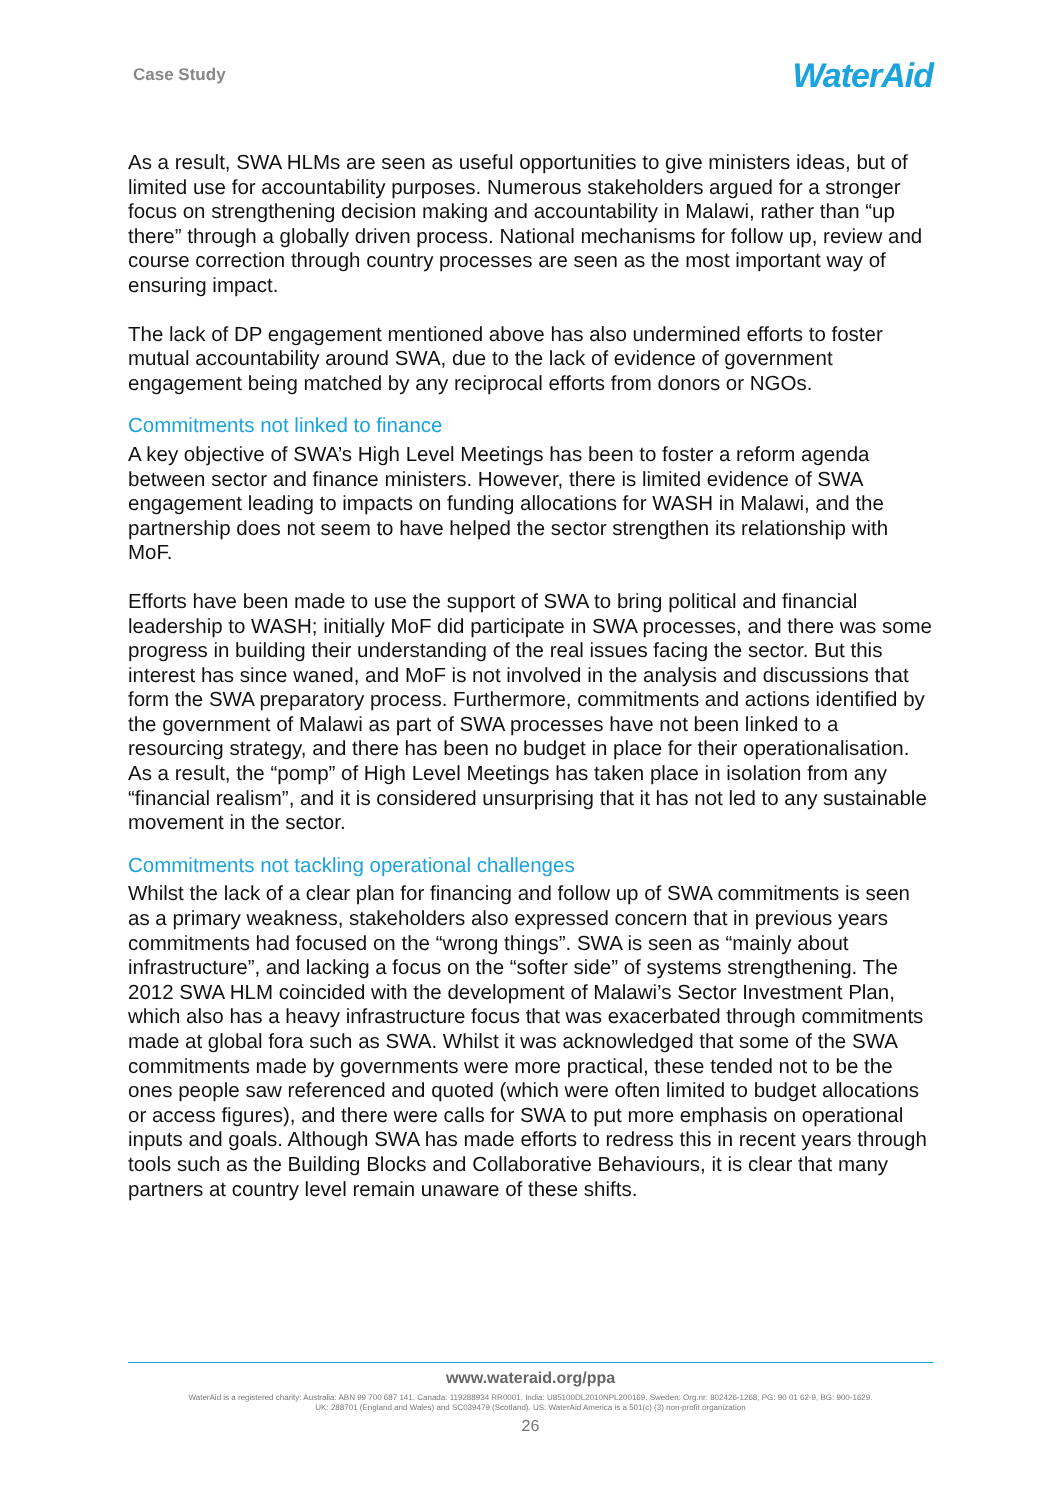Case Study WaterAid
As a result, SWA HLMs are seen as useful opportunities to give ministers ideas, but of limited use for accountability purposes. Numerous stakeholders argued for a stronger focus on strengthening decision making and accountability in Malawi, rather than “up there” through a globally driven process. National mechanisms for follow up, review and course correction through country processes are seen as the most important way of ensuring impact.
The lack of DP engagement mentioned above has also undermined efforts to foster mutual accountability around SWA, due to the lack of evidence of government engagement being matched by any reciprocal efforts from donors or NGOs.
Commitments not linked to finance
A key objective of SWA’s High Level Meetings has been to foster a reform agenda between sector and finance ministers. However, there is limited evidence of SWA engagement leading to impacts on funding allocations for WASH in Malawi, and the partnership does not seem to have helped the sector strengthen its relationship with MoF.
Efforts have been made to use the support of SWA to bring political and financial leadership to WASH; initially MoF did participate in SWA processes, and there was some progress in building their understanding of the real issues facing the sector. But this interest has since waned, and MoF is not involved in the analysis and discussions that form the SWA preparatory process. Furthermore, commitments and actions identified by the government of Malawi as part of SWA processes have not been linked to a resourcing strategy, and there has been no budget in place for their operationalisation. As a result, the “pomp” of High Level Meetings has taken place in isolation from any “financial realism”, and it is considered unsurprising that it has not led to any sustainable movement in the sector.
Commitments not tackling operational challenges
Whilst the lack of a clear plan for financing and follow up of SWA commitments is seen as a primary weakness, stakeholders also expressed concern that in previous years commitments had focused on the “wrong things”. SWA is seen as “mainly about infrastructure”, and lacking a focus on the “softer side” of systems strengthening. The 2012 SWA HLM coincided with the development of Malawi’s Sector Investment Plan, which also has a heavy infrastructure focus that was exacerbated through commitments made at global fora such as SWA. Whilst it was acknowledged that some of the SWA commitments made by governments were more practical, these tended not to be the ones people saw referenced and quoted (which were often limited to budget allocations or access figures), and there were calls for SWA to put more emphasis on operational inputs and goals. Although SWA has made efforts to redress this in recent years through tools such as the Building Blocks and Collaborative Behaviours, it is clear that many partners at country level remain unaware of these shifts.
www.wateraid.org/ppa
WaterAid is a registered charity: Australia: ABN 99 700 687 141. Canada: 119288934 RR0001. India: U85100DL2010NPL200169. Sweden: Org.nr: 802426-1268, PG: 90 01 62-9, BG: 900-1629.
UK: 288701 (England and Wales) and SC039479 (Scotland). US: WaterAid America is a 501(c) (3) non-profit organization
26